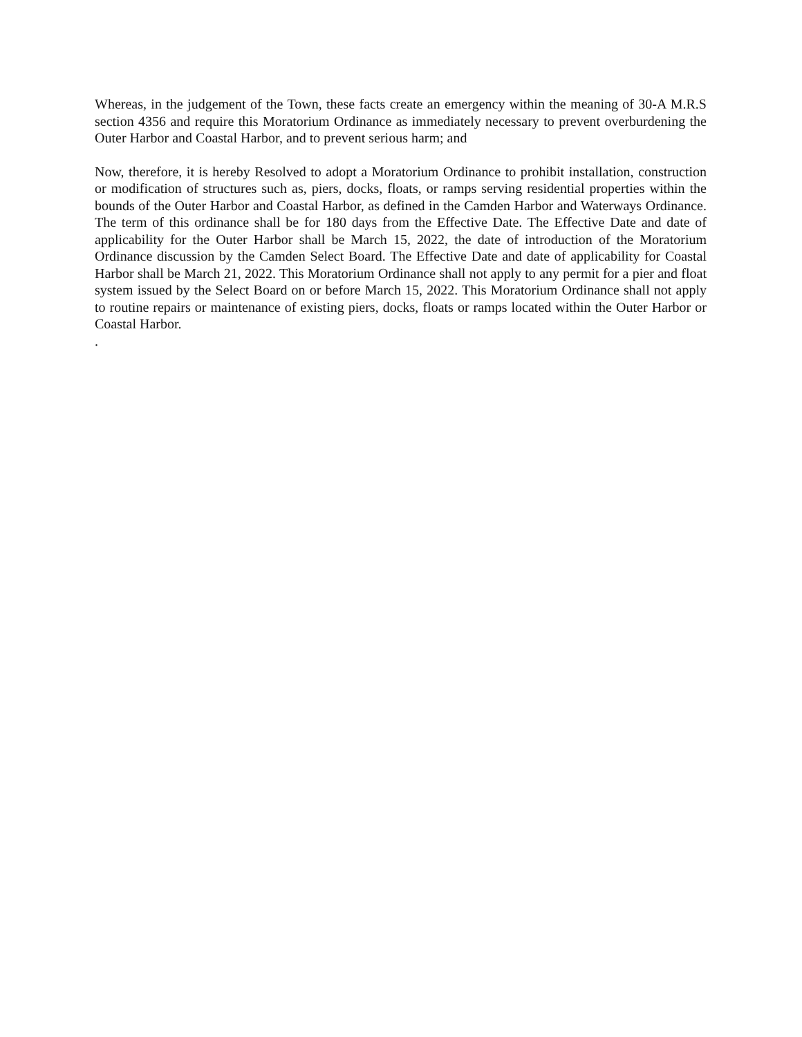Whereas, in the judgement of the Town, these facts create an emergency within the meaning of 30-A M.R.S section 4356 and require this Moratorium Ordinance as immediately necessary to prevent overburdening the Outer Harbor and Coastal Harbor, and to prevent serious harm; and
Now, therefore, it is hereby Resolved to adopt a Moratorium Ordinance to prohibit installation, construction or modification of structures such as, piers, docks, floats, or ramps serving residential properties within the bounds of the Outer Harbor and Coastal Harbor, as defined in the Camden Harbor and Waterways Ordinance. The term of this ordinance shall be for 180 days from the Effective Date. The Effective Date and date of applicability for the Outer Harbor shall be March 15, 2022, the date of introduction of the Moratorium Ordinance discussion by the Camden Select Board. The Effective Date and date of applicability for Coastal Harbor shall be March 21, 2022. This Moratorium Ordinance shall not apply to any permit for a pier and float system issued by the Select Board on or before March 15, 2022. This Moratorium Ordinance shall not apply to routine repairs or maintenance of existing piers, docks, floats or ramps located within the Outer Harbor or Coastal Harbor.
.